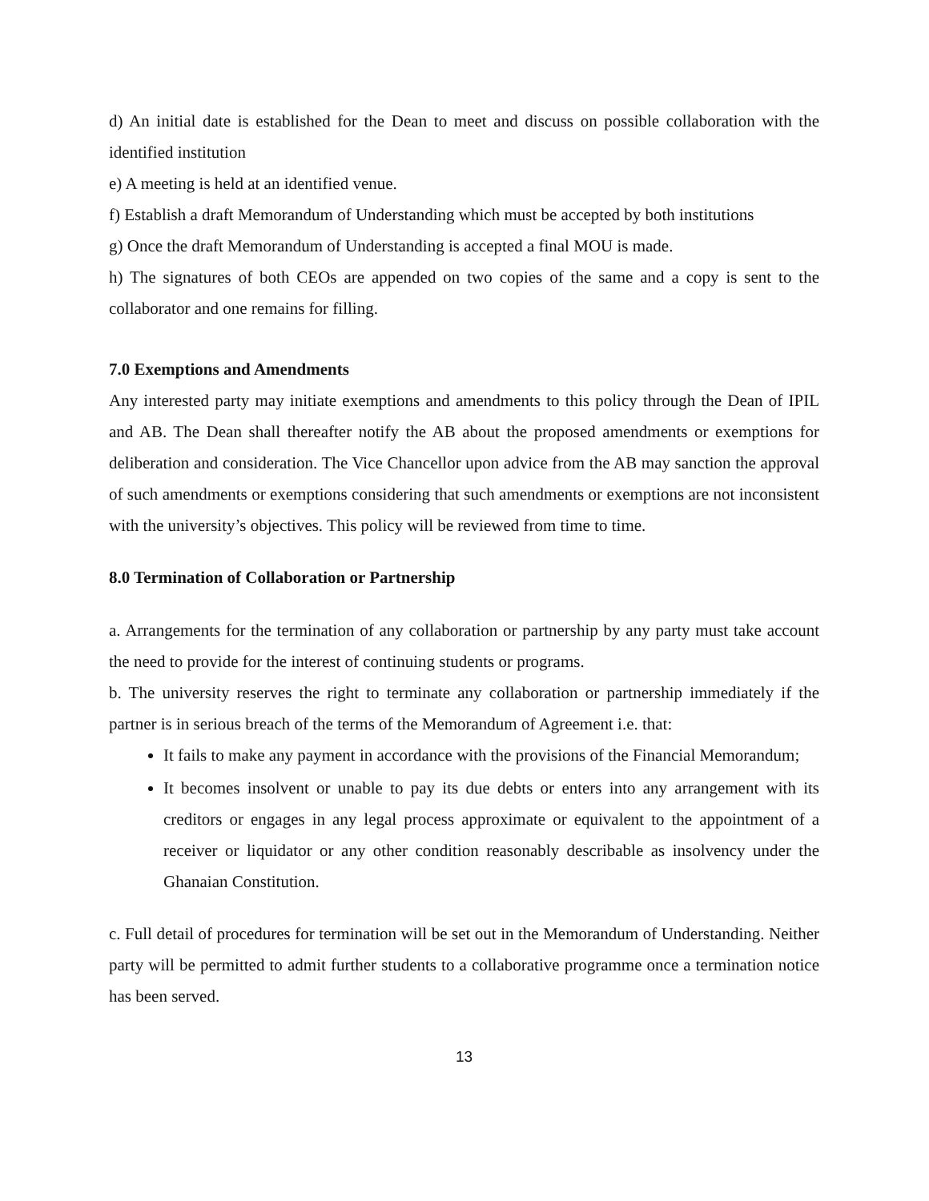d) An initial date is established for the Dean to meet and discuss on possible collaboration with the identified institution
e) A meeting is held at an identified venue.
f) Establish a draft Memorandum of Understanding which must be accepted by both institutions
g) Once the draft Memorandum of Understanding is accepted a final MOU is made.
h) The signatures of both CEOs are appended on two copies of the same and a copy is sent to the collaborator and one remains for filling.
7.0 Exemptions and Amendments
Any interested party may initiate exemptions and amendments to this policy through the Dean of IPIL and AB. The Dean shall thereafter notify the AB about the proposed amendments or exemptions for deliberation and consideration. The Vice Chancellor upon advice from the AB may sanction the approval of such amendments or exemptions considering that such amendments or exemptions are not inconsistent with the university’s objectives. This policy will be reviewed from time to time.
8.0 Termination of Collaboration or Partnership
a. Arrangements for the termination of any collaboration or partnership by any party must take account the need to provide for the interest of continuing students or programs.
b. The university reserves the right to terminate any collaboration or partnership immediately if the partner is in serious breach of the terms of the Memorandum of Agreement i.e. that:
It fails to make any payment in accordance with the provisions of the Financial Memorandum;
It becomes insolvent or unable to pay its due debts or enters into any arrangement with its creditors or engages in any legal process approximate or equivalent to the appointment of a receiver or liquidator or any other condition reasonably describable as insolvency under the Ghanaian Constitution.
c. Full detail of procedures for termination will be set out in the Memorandum of Understanding. Neither party will be permitted to admit further students to a collaborative programme once a termination notice has been served.
13